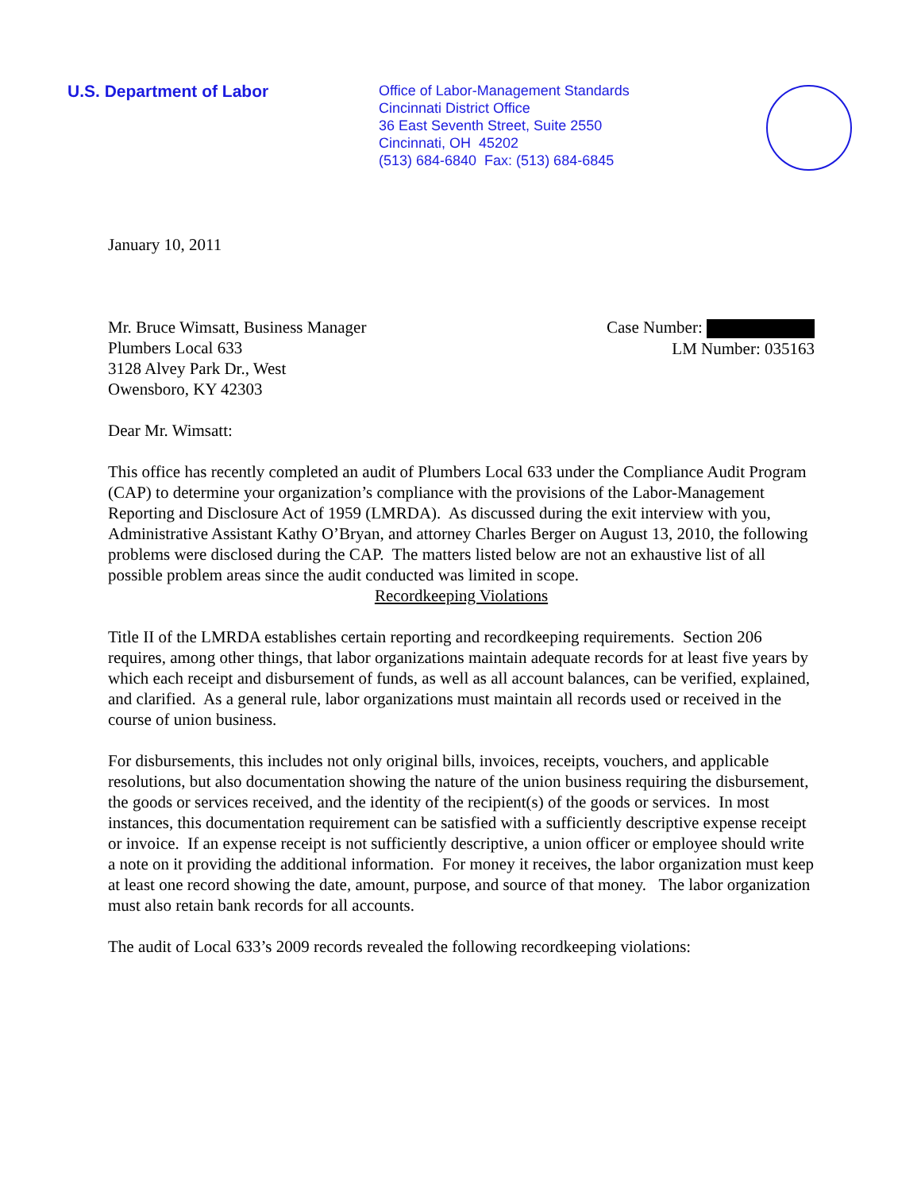U.S. Department of Labor
Office of Labor-Management Standards
Cincinnati District Office
36 East Seventh Street, Suite 2550
Cincinnati, OH 45202
(513) 684-6840 Fax: (513) 684-6845
January 10, 2011
Mr. Bruce Wimsatt, Business Manager
Plumbers Local 633
3128 Alvey Park Dr., West
Owensboro, KY 42303
Case Number:
LM Number: 035163
Dear Mr. Wimsatt:
This office has recently completed an audit of Plumbers Local 633 under the Compliance Audit Program (CAP) to determine your organization’s compliance with the provisions of the Labor-Management Reporting and Disclosure Act of 1959 (LMRDA). As discussed during the exit interview with you, Administrative Assistant Kathy O’Bryan, and attorney Charles Berger on August 13, 2010, the following problems were disclosed during the CAP. The matters listed below are not an exhaustive list of all possible problem areas since the audit conducted was limited in scope.
Recordkeeping Violations
Title II of the LMRDA establishes certain reporting and recordkeeping requirements. Section 206 requires, among other things, that labor organizations maintain adequate records for at least five years by which each receipt and disbursement of funds, as well as all account balances, can be verified, explained, and clarified. As a general rule, labor organizations must maintain all records used or received in the course of union business.
For disbursements, this includes not only original bills, invoices, receipts, vouchers, and applicable resolutions, but also documentation showing the nature of the union business requiring the disbursement, the goods or services received, and the identity of the recipient(s) of the goods or services. In most instances, this documentation requirement can be satisfied with a sufficiently descriptive expense receipt or invoice. If an expense receipt is not sufficiently descriptive, a union officer or employee should write a note on it providing the additional information. For money it receives, the labor organization must keep at least one record showing the date, amount, purpose, and source of that money. The labor organization must also retain bank records for all accounts.
The audit of Local 633’s 2009 records revealed the following recordkeeping violations: